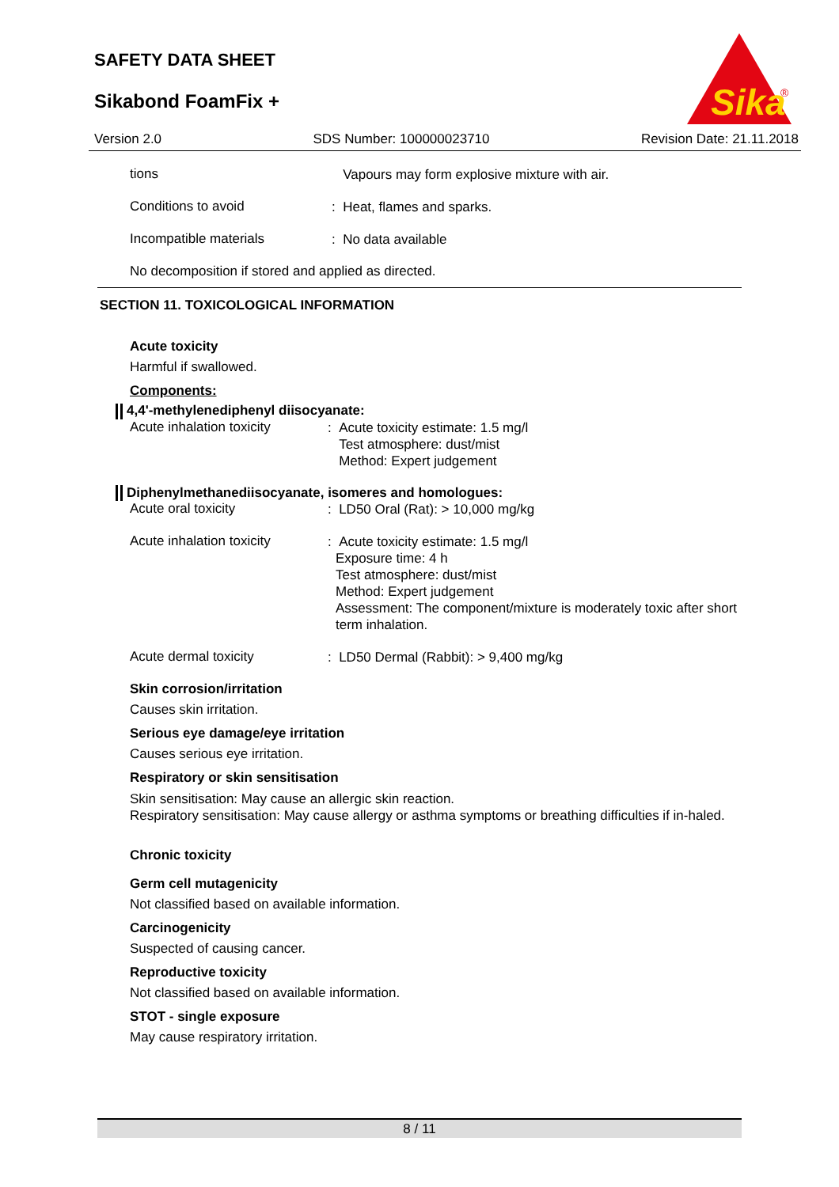SAFETY DATA SHEET
Sikabond FoamFix +
Sika
®
Version 2.0 SDS Number: 100000023710 Revision Date: 21.11.2018
tions
Vapours may form explosive mixture with air.
Conditions to avoid
: Heat, flames and sparks.
Incompatible materials
: No data available
No decomposition if stored and applied as directed.
SECTION 11. TOXICOLOGICAL INFORMATION
Acute toxicity
Harmful if swallowed.
Components:
4,4'-methylenediphenyl diisocyanate:
Acute inhalation toxicity
: Acute toxicity estimate: 1.5 mg/l
Test atmosphere: dust/mist
Method: Expert judgement
Diphenylmethanediisocyanate, isomeres and homologues:
Acute oral toxicity
: LD50 Oral (Rat): > 10,000 mg/kg
Acute inhalation toxicity
: Acute toxicity estimate: 1.5 mg/l
Exposure time: 4 h
Test atmosphere: dust/mist
Method: Expert judgement
Assessment: The component/mixture is moderately toxic after short term inhalation.
Acute dermal toxicity
: LD50 Dermal (Rabbit): > 9,400 mg/kg
Skin corrosion/irritation
Causes skin irritation.
Serious eye damage/eye irritation
Causes serious eye irritation.
Respiratory or skin sensitisation
Skin sensitisation: May cause an allergic skin reaction.
Respiratory sensitisation: May cause allergy or asthma symptoms or breathing difficulties if in-haled.
Chronic toxicity
Germ cell mutagenicity
Not classified based on available information.
Carcinogenicity
Suspected of causing cancer.
Reproductive toxicity
Not classified based on available information.
STOT - single exposure
May cause respiratory irritation.
8 / 11